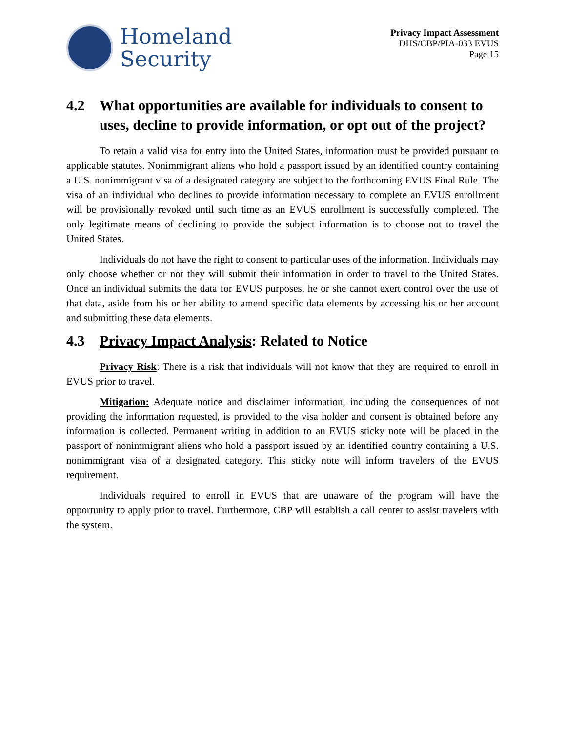Homeland
Security
Privacy Impact Assessment
DHS/CBP/PIA-033 EVUS
Page 15
4.2 What opportunities are available for individuals to consent to uses, decline to provide information, or opt out of the project?
To retain a valid visa for entry into the United States, information must be provided pursuant to applicable statutes. Nonimmigrant aliens who hold a passport issued by an identified country containing a U.S. nonimmigrant visa of a designated category are subject to the forthcoming EVUS Final Rule. The visa of an individual who declines to provide information necessary to complete an EVUS enrollment will be provisionally revoked until such time as an EVUS enrollment is successfully completed. The only legitimate means of declining to provide the subject information is to choose not to travel the United States.
Individuals do not have the right to consent to particular uses of the information. Individuals may only choose whether or not they will submit their information in order to travel to the United States. Once an individual submits the data for EVUS purposes, he or she cannot exert control over the use of that data, aside from his or her ability to amend specific data elements by accessing his or her account and submitting these data elements.
4.3 Privacy Impact Analysis: Related to Notice
Privacy Risk: There is a risk that individuals will not know that they are required to enroll in EVUS prior to travel.
Mitigation: Adequate notice and disclaimer information, including the consequences of not providing the information requested, is provided to the visa holder and consent is obtained before any information is collected. Permanent writing in addition to an EVUS sticky note will be placed in the passport of nonimmigrant aliens who hold a passport issued by an identified country containing a U.S. nonimmigrant visa of a designated category. This sticky note will inform travelers of the EVUS requirement.
Individuals required to enroll in EVUS that are unaware of the program will have the opportunity to apply prior to travel. Furthermore, CBP will establish a call center to assist travelers with the system.